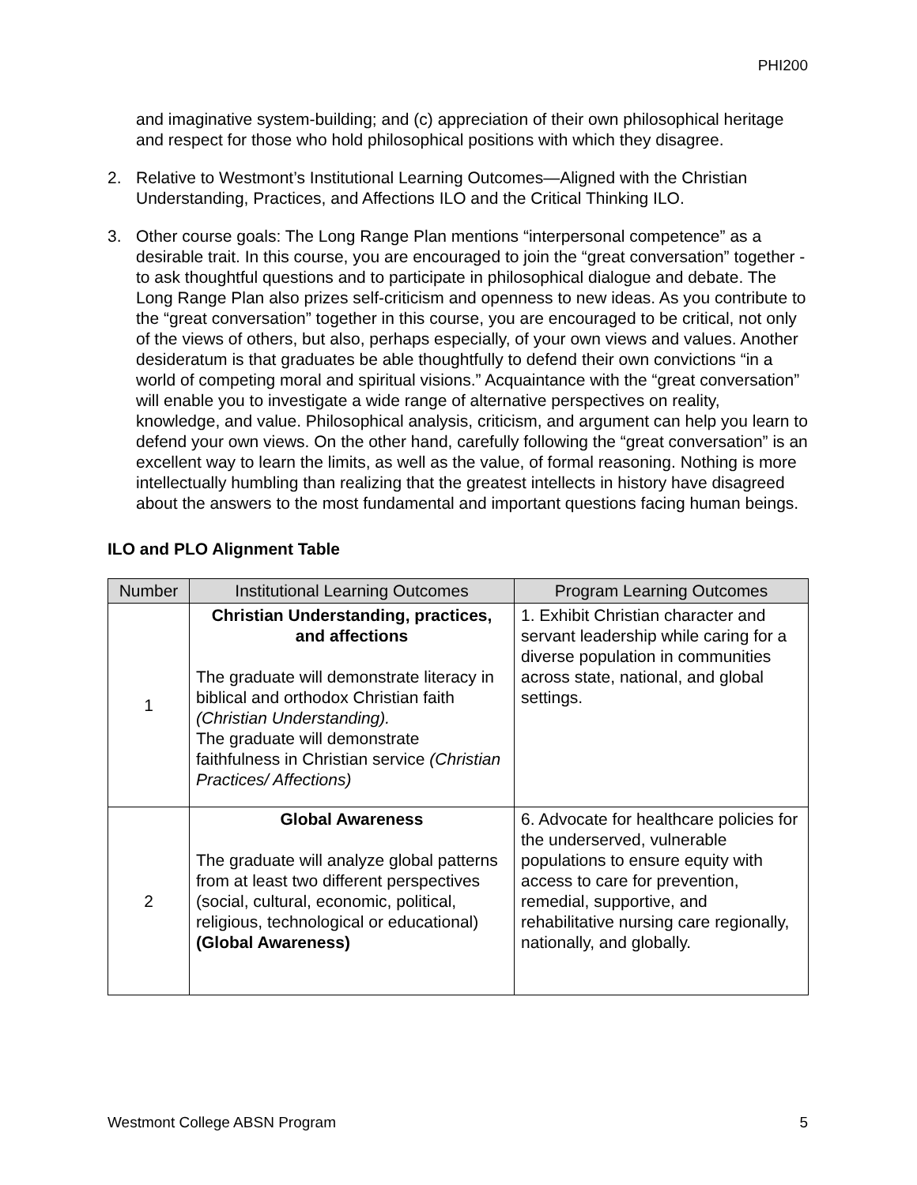PHI200
and imaginative system-building; and (c) appreciation of their own philosophical heritage and respect for those who hold philosophical positions with which they disagree.
2. Relative to Westmont’s Institutional Learning Outcomes—Aligned with the Christian Understanding, Practices, and Affections ILO and the Critical Thinking ILO.
3. Other course goals: The Long Range Plan mentions “interpersonal competence” as a desirable trait. In this course, you are encouraged to join the “great conversation” together - to ask thoughtful questions and to participate in philosophical dialogue and debate. The Long Range Plan also prizes self-criticism and openness to new ideas. As you contribute to the “great conversation” together in this course, you are encouraged to be critical, not only of the views of others, but also, perhaps especially, of your own views and values. Another desideratum is that graduates be able thoughtfully to defend their own convictions “in a world of competing moral and spiritual visions.” Acquaintance with the “great conversation” will enable you to investigate a wide range of alternative perspectives on reality, knowledge, and value. Philosophical analysis, criticism, and argument can help you learn to defend your own views. On the other hand, carefully following the “great conversation” is an excellent way to learn the limits, as well as the value, of formal reasoning. Nothing is more intellectually humbling than realizing that the greatest intellects in history have disagreed about the answers to the most fundamental and important questions facing human beings.
ILO and PLO Alignment Table
| Number | Institutional Learning Outcomes | Program Learning Outcomes |
| --- | --- | --- |
| 1 | Christian Understanding, practices, and affections The graduate will demonstrate literacy in biblical and orthodox Christian faith (Christian Understanding). The graduate will demonstrate faithfulness in Christian service (Christian Practices/ Affections) | 1. Exhibit Christian character and servant leadership while caring for a diverse population in communities across state, national, and global settings. |
| 2 | Global Awareness The graduate will analyze global patterns from at least two different perspectives (social, cultural, economic, political, religious, technological or educational) (Global Awareness) | 6. Advocate for healthcare policies for the underserved, vulnerable populations to ensure equity with access to care for prevention, remedial, supportive, and rehabilitative nursing care regionally, nationally, and globally. |
Westmont College ABSN Program 5